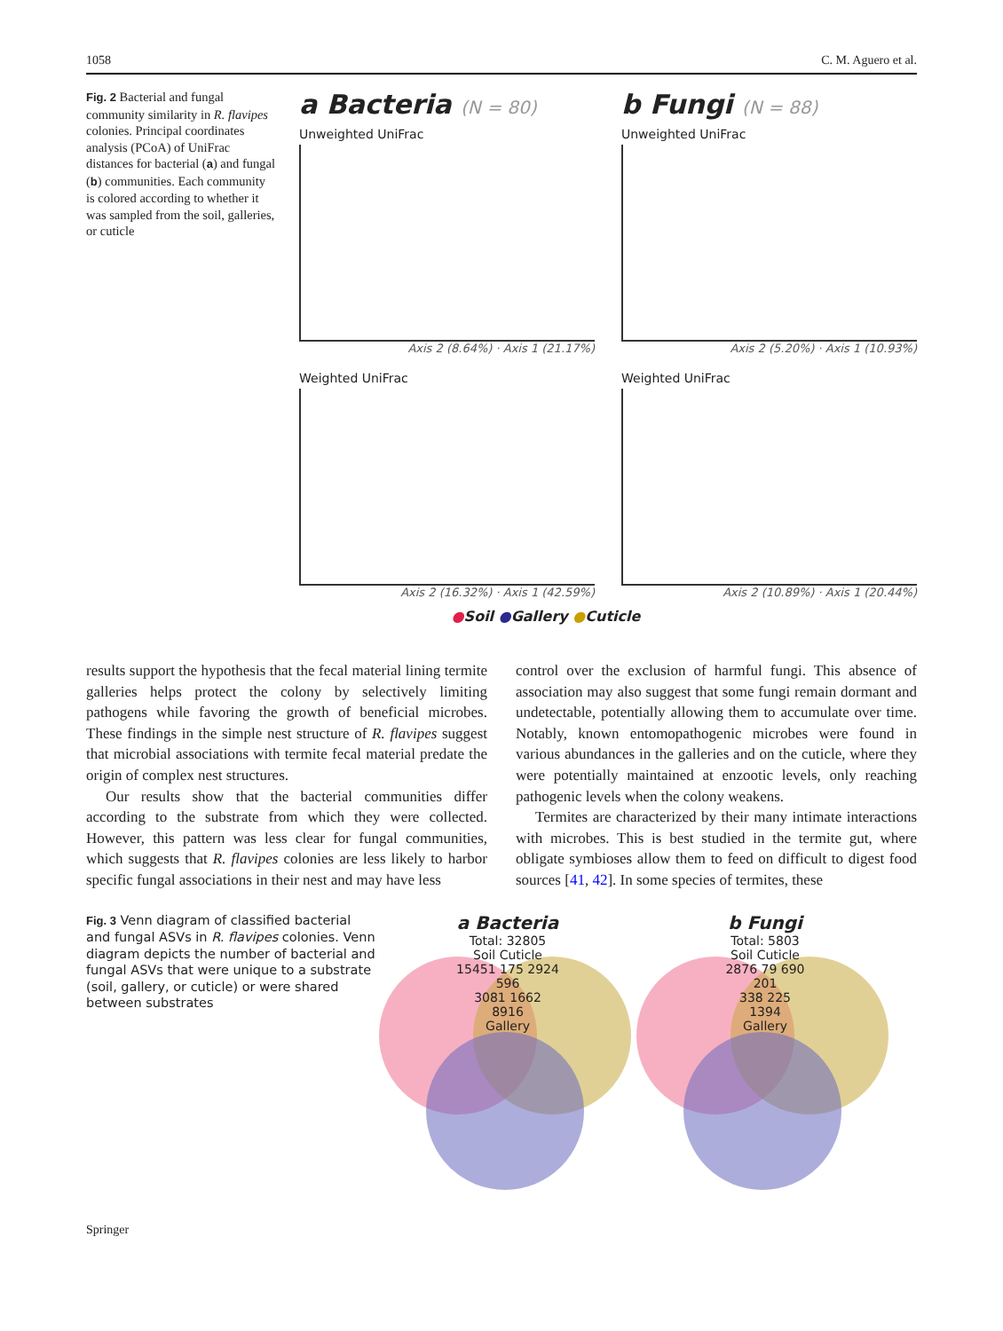1058 C. M. Aguero et al.
Fig. 2 Bacterial and fungal community similarity in R. flavipes colonies. Principal coordinates analysis (PCoA) of UniFrac distances for bacterial (a) and fungal (b) communities. Each community is colored according to whether it was sampled from the soil, galleries, or cuticle
a Bacteria (N = 80)
Unweighted UniFrac
Axis 2 (8.64%) · Axis 1 (21.17%)
b Fungi (N = 88)
Unweighted UniFrac
Axis 2 (5.20%) · Axis 1 (10.93%)
Weighted UniFrac
Axis 2 (16.32%) · Axis 1 (42.59%)
Weighted UniFrac
Axis 2 (10.89%) · Axis 1 (20.44%)
●Soil ●Gallery ●Cuticle
results support the hypothesis that the fecal material lining termite galleries helps protect the colony by selectively limiting pathogens while favoring the growth of beneficial microbes. These findings in the simple nest structure of R. flavipes suggest that microbial associations with termite fecal material predate the origin of complex nest structures.
Our results show that the bacterial communities differ according to the substrate from which they were collected. However, this pattern was less clear for fungal communities, which suggests that R. flavipes colonies are less likely to harbor specific fungal associations in their nest and may have less
control over the exclusion of harmful fungi. This absence of association may also suggest that some fungi remain dormant and undetectable, potentially allowing them to accumulate over time. Notably, known entomopathogenic microbes were found in various abundances in the galleries and on the cuticle, where they were potentially maintained at enzootic levels, only reaching pathogenic levels when the colony weakens.
Termites are characterized by their many intimate interactions with microbes. This is best studied in the termite gut, where obligate symbioses allow them to feed on difficult to digest food sources [41, 42]. In some species of termites, these
Fig. 3 Venn diagram of classified bacterial and fungal ASVs in R. flavipes colonies. Venn diagram depicts the number of bacterial and fungal ASVs that were unique to a substrate (soil, gallery, or cuticle) or were shared between substrates
a Bacteria
Total: 32805
Soil Cuticle
15451 175 2924
596
3081 1662
8916
Gallery
b Fungi
Total: 5803
Soil Cuticle
2876 79 690
201
338 225
1394
Gallery
Springer